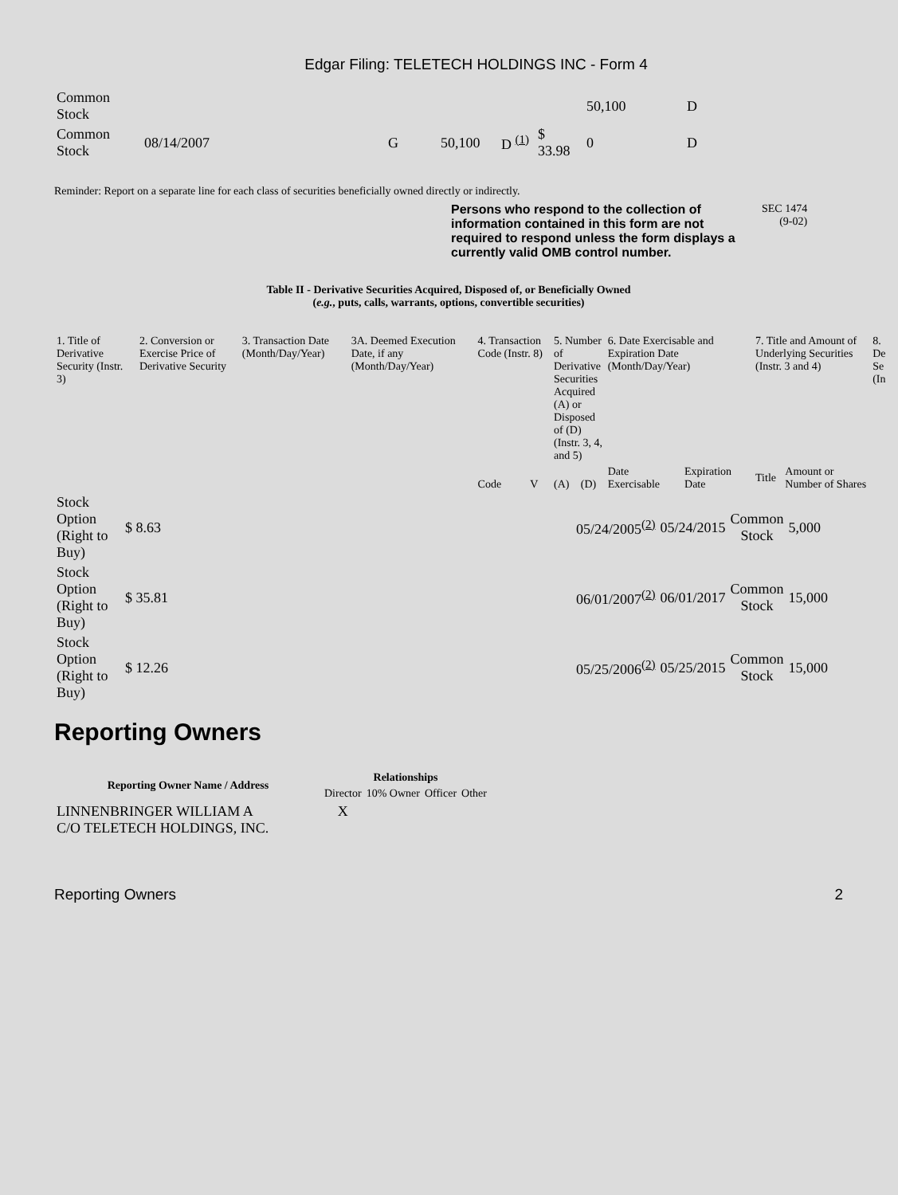Edgar Filing: TELETECH HOLDINGS INC - Form 4
| Common Stock | | | | | | 50,100 | D |
| Common Stock | 08/14/2007 | G | 50,100 | D <sup>(1)</sup> | $ 33.98 | 0 | D |
Reminder: Report on a separate line for each class of securities beneficially owned directly or indirectly.
Persons who respond to the collection of information contained in this form are not required to respond unless the form displays a currently valid OMB control number.
SEC 1474
(9-02)
Table II - Derivative Securities Acquired, Disposed of, or Beneficially Owned
(e.g., puts, calls, warrants, options, convertible securities)
| 1. Title of Derivative Security (Instr. 3) | 2. Conversion or Exercise Price of Derivative Security | 3. Transaction Date (Month/Day/Year) | 3A. Deemed Execution Date, if any (Month/Day/Year) | 4. Transaction Code (Instr. 8) | | 5. Number of Derivative Securities Acquired (A) or Disposed of (D) (Instr. 3, 4, and 5) | | 6. Date Exercisable and Expiration Date (Month/Day/Year) | | 7. Title and Amount of Underlying Securities (Instr. 3 and 4) | | 8. De Se (In |
| | | | | Code | V | (A) | (D) | Date Exercisable | Expiration Date | Title | Amount or Number of Shares | |
| Stock Option (Right to Buy) | $ 8.63 | 05/24/2005<sup>(2)</sup> | 05/24/2015 | Common Stock | 5,000 |
| Stock Option (Right to Buy) | $ 35.81 | 06/01/2007<sup>(2)</sup> | 06/01/2017 | Common Stock | 15,000 |
| Stock Option (Right to Buy) | $ 12.26 | 05/25/2006<sup>(2)</sup> | 05/25/2015 | Common Stock | 15,000 |
Reporting Owners
| Reporting Owner Name / Address | Relationships | | | |
| --- | --- | --- | --- | --- |
| | Director | 10% Owner | Officer | Other |
| LINNENBRINGER WILLIAM A C/O TELETECH HOLDINGS, INC. | X | | | |
Reporting Owners 2